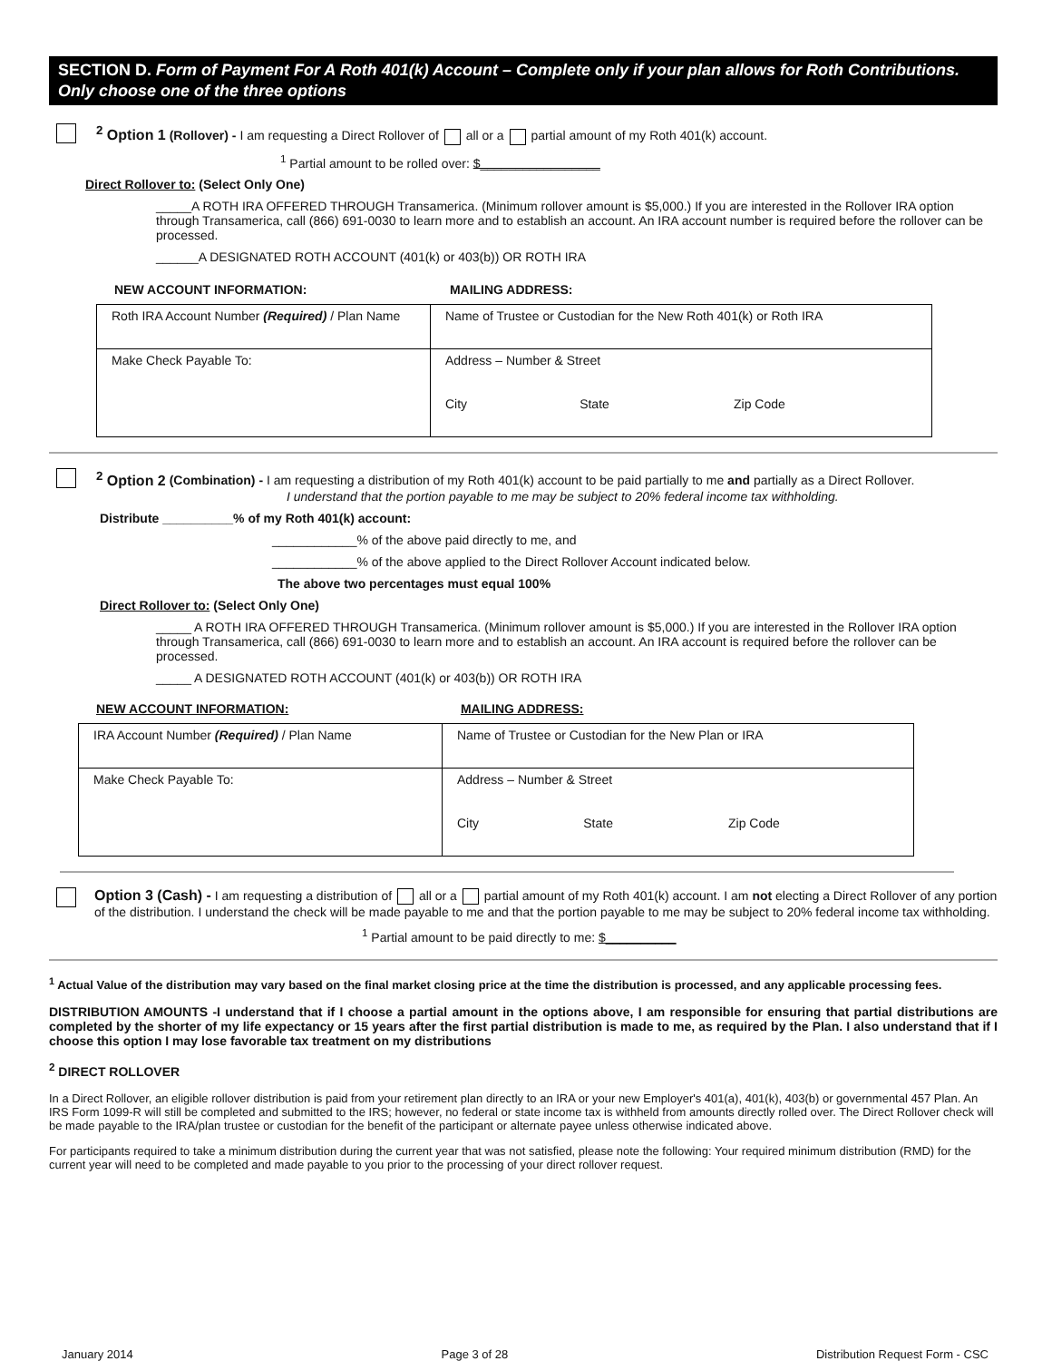SECTION D. Form of Payment For A Roth 401(k) Account – Complete only if your plan allows for Roth Contributions. Only choose one of the three options
<sup>2</sup> Option 1 (Rollover) - I am requesting a Direct Rollover of all or a partial amount of my Roth 401(k) account.
<sup>1</sup> Partial amount to be rolled over: $_________________
Direct Rollover to: (Select Only One)
_____A ROTH IRA OFFERED THROUGH Transamerica. (Minimum rollover amount is $5,000.) If you are interested in the Rollover IRA option through Transamerica, call (866) 691-0030 to learn more and to establish an account. An IRA account number is required before the rollover can be processed.
______A DESIGNATED ROTH ACCOUNT (401(k) or 403(b)) OR ROTH IRA
NEW ACCOUNT INFORMATION: MAILING ADDRESS:
| Roth IRA Account Number (Required) / Plan Name | Name of Trustee or Custodian for the New Roth 401(k) or Roth IRA | | |
| Make Check Payable To: | Address – Number & Street | | |
| | City | State | Zip Code |
<sup>2</sup> Option 2 (Combination) - I am requesting a distribution of my Roth 401(k) account to be paid partially to me and partially as a Direct Rollover.
I understand that the portion payable to me may be subject to 20% federal income tax withholding.
Distribute __________% of my Roth 401(k) account:
____________% of the above paid directly to me, and
____________% of the above applied to the Direct Rollover Account indicated below.
The above two percentages must equal 100%
Direct Rollover to: (Select Only One)
_____ A ROTH IRA OFFERED THROUGH Transamerica. (Minimum rollover amount is $5,000.) If you are interested in the Rollover IRA option through Transamerica, call (866) 691-0030 to learn more and to establish an account. An IRA account is required before the rollover can be processed.
_____ A DESIGNATED ROTH ACCOUNT (401(k) or 403(b)) OR ROTH IRA
NEW ACCOUNT INFORMATION: MAILING ADDRESS:
| IRA Account Number (Required) / Plan Name | Name of Trustee or Custodian for the New Plan or IRA | | |
| Make Check Payable To: | Address – Number & Street | | |
| | City | State | Zip Code |
Option 3 (Cash) - I am requesting a distribution of all or a partial amount of my Roth 401(k) account. I am not electing a Direct Rollover of any portion of the distribution. I understand the check will be made payable to me and that the portion payable to me may be subject to 20% federal income tax withholding.
<sup>1</sup> Partial amount to be paid directly to me: $__________
<sup>1</sup> Actual Value of the distribution may vary based on the final market closing price at the time the distribution is processed, and any applicable processing fees.
DISTRIBUTION AMOUNTS -I understand that if I choose a partial amount in the options above, I am responsible for ensuring that partial distributions are completed by the shorter of my life expectancy or 15 years after the first partial distribution is made to me, as required by the Plan. I also understand that if I choose this option I may lose favorable tax treatment on my distributions
<sup>2</sup> DIRECT ROLLOVER
In a Direct Rollover, an eligible rollover distribution is paid from your retirement plan directly to an IRA or your new Employer's 401(a), 401(k), 403(b) or governmental 457 Plan. An IRS Form 1099-R will still be completed and submitted to the IRS; however, no federal or state income tax is withheld from amounts directly rolled over. The Direct Rollover check will be made payable to the IRA/plan trustee or custodian for the benefit of the participant or alternate payee unless otherwise indicated above.
For participants required to take a minimum distribution during the current year that was not satisfied, please note the following: Your required minimum distribution (RMD) for the current year will need to be completed and made payable to you prior to the processing of your direct rollover request.
January 2014 Page 3 of 28 Distribution Request Form - CSC